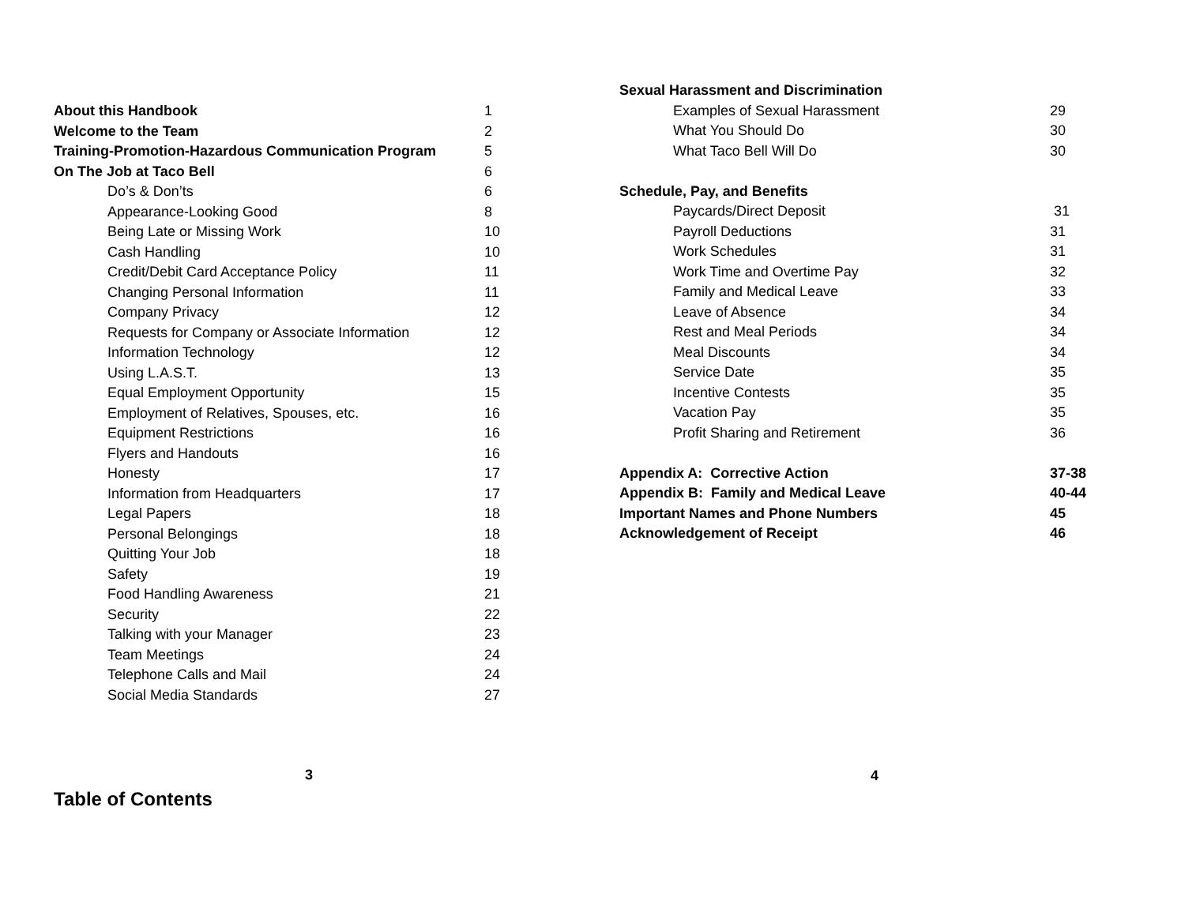| About this Handbook | 1 |
| Welcome to the Team | 2 |
| Training-Promotion-Hazardous Communication Program | 5 |
| On The Job at Taco Bell | 6 |
| Do’s & Don’ts | 6 |
| Appearance-Looking Good | 8 |
| Being Late or Missing Work | 10 |
| Cash Handling | 10 |
| Credit/Debit Card Acceptance Policy | 11 |
| Changing Personal Information | 11 |
| Company Privacy | 12 |
| Requests for Company or Associate Information | 12 |
| Information Technology | 12 |
| Using L.A.S.T. | 13 |
| Equal Employment Opportunity | 15 |
| Employment of Relatives, Spouses, etc. | 16 |
| Equipment Restrictions | 16 |
| Flyers and Handouts | 16 |
| Honesty | 17 |
| Information from Headquarters | 17 |
| Legal Papers | 18 |
| Personal Belongings | 18 |
| Quitting Your Job | 18 |
| Safety | 19 |
| Food Handling Awareness | 21 |
| Security | 22 |
| Talking with your Manager | 23 |
| Team Meetings | 24 |
| Telephone Calls and Mail | 24 |
| Social Media Standards | 27 |
3
Table of Contents
| Sexual Harassment and Discrimination | |
| Examples of Sexual Harassment | 29 |
| What You Should Do | 30 |
| What Taco Bell Will Do | 30 |
| Schedule, Pay, and Benefits | |
| Paycards/Direct Deposit | 31 |
| Payroll Deductions | 31 |
| Work Schedules | 31 |
| Work Time and Overtime Pay | 32 |
| Family and Medical Leave | 33 |
| Leave of Absence | 34 |
| Rest and Meal Periods | 34 |
| Meal Discounts | 34 |
| Service Date | 35 |
| Incentive Contests | 35 |
| Vacation Pay | 35 |
| Profit Sharing and Retirement | 36 |
| Appendix A: Corrective Action | 37-38 |
| Appendix B: Family and Medical Leave | 40-44 |
| Important Names and Phone Numbers | 45 |
| Acknowledgement of Receipt | 46 |
4